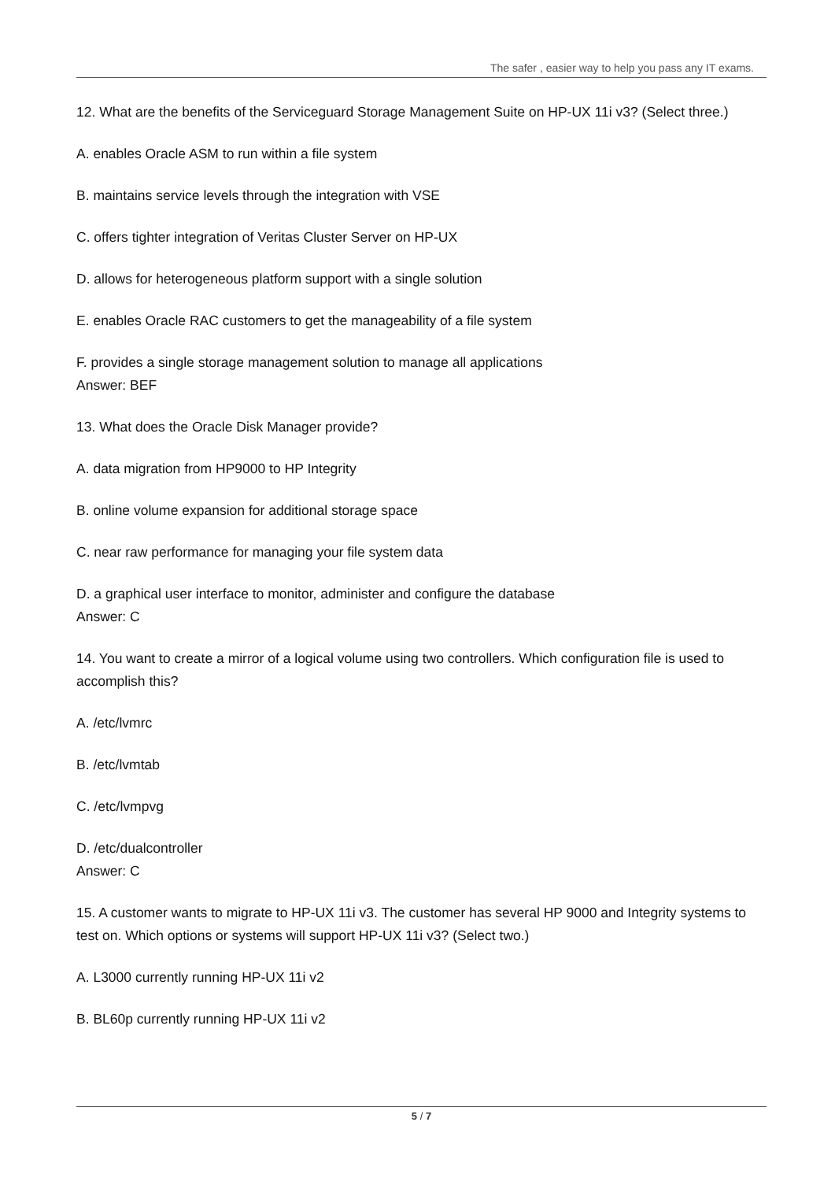The safer , easier way to help you pass any IT exams.
12. What are the benefits of the Serviceguard Storage Management Suite on HP-UX 11i v3? (Select three.)
A. enables Oracle ASM to run within a file system
B. maintains service levels through the integration with VSE
C. offers tighter integration of Veritas Cluster Server on HP-UX
D. allows for heterogeneous platform support with a single solution
E. enables Oracle RAC customers to get the manageability of a file system
F. provides a single storage management solution to manage all applications
Answer: BEF
13. What does the Oracle Disk Manager provide?
A. data migration from HP9000 to HP Integrity
B. online volume expansion for additional storage space
C. near raw performance for managing your file system data
D. a graphical user interface to monitor, administer and configure the database
Answer: C
14. You want to create a mirror of a logical volume using two controllers. Which configuration file is used to accomplish this?
A. /etc/lvmrc
B. /etc/lvmtab
C. /etc/lvmpvg
D. /etc/dualcontroller
Answer: C
15. A customer wants to migrate to HP-UX 11i v3. The customer has several HP 9000 and Integrity systems to test on. Which options or systems will support HP-UX 11i v3? (Select two.)
A. L3000 currently running HP-UX 11i v2
B. BL60p currently running HP-UX 11i v2
5 / 7